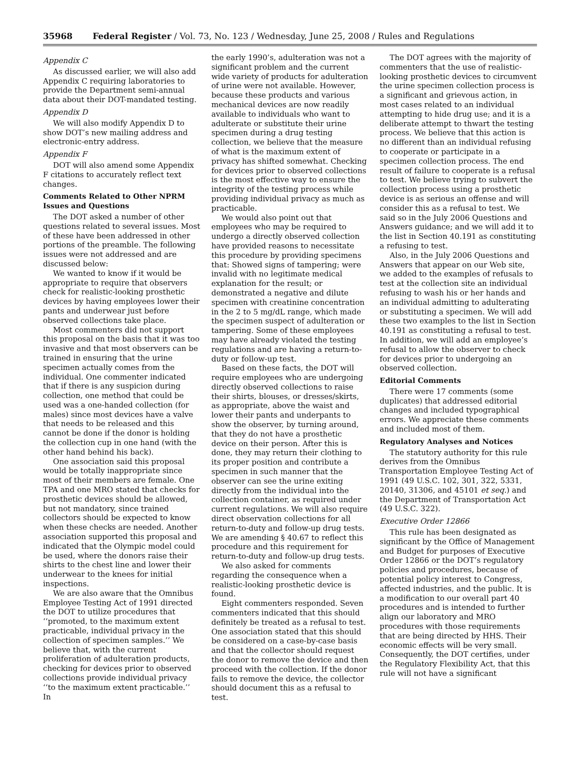35968 Federal Register / Vol. 73, No. 123 / Wednesday, June 25, 2008 / Rules and Regulations
Appendix C
As discussed earlier, we will also add Appendix C requiring laboratories to provide the Department semi-annual data about their DOT-mandated testing.
Appendix D
We will also modify Appendix D to show DOT’s new mailing address and electronic-entry address.
Appendix F
DOT will also amend some Appendix F citations to accurately reflect text changes.
Comments Related to Other NPRM Issues and Questions
The DOT asked a number of other questions related to several issues. Most of these have been addressed in other portions of the preamble. The following issues were not addressed and are discussed below:
We wanted to know if it would be appropriate to require that observers check for realistic-looking prosthetic devices by having employees lower their pants and underwear just before observed collections take place.
Most commenters did not support this proposal on the basis that it was too invasive and that most observers can be trained in ensuring that the urine specimen actually comes from the individual. One commenter indicated that if there is any suspicion during collection, one method that could be used was a one-handed collection (for males) since most devices have a valve that needs to be released and this cannot be done if the donor is holding the collection cup in one hand (with the other hand behind his back).
One association said this proposal would be totally inappropriate since most of their members are female. One TPA and one MRO stated that checks for prosthetic devices should be allowed, but not mandatory, since trained collectors should be expected to know when these checks are needed. Another association supported this proposal and indicated that the Olympic model could be used, where the donors raise their shirts to the chest line and lower their underwear to the knees for initial inspections.
We are also aware that the Omnibus Employee Testing Act of 1991 directed the DOT to utilize procedures that ‘‘promoted, to the maximum extent practicable, individual privacy in the collection of specimen samples.’’ We believe that, with the current proliferation of adulteration products, checking for devices prior to observed collections provide individual privacy ‘‘to the maximum extent practicable.’’ In
the early 1990’s, adulteration was not a significant problem and the current wide variety of products for adulteration of urine were not available. However, because these products and various mechanical devices are now readily available to individuals who want to adulterate or substitute their urine specimen during a drug testing collection, we believe that the measure of what is the maximum extent of privacy has shifted somewhat. Checking for devices prior to observed collections is the most effective way to ensure the integrity of the testing process while providing individual privacy as much as practicable.
We would also point out that employees who may be required to undergo a directly observed collection have provided reasons to necessitate this procedure by providing specimens that: Showed signs of tampering; were invalid with no legitimate medical explanation for the result; or demonstrated a negative and dilute specimen with creatinine concentration in the 2 to 5 mg/dL range, which made the specimen suspect of adulteration or tampering. Some of these employees may have already violated the testing regulations and are having a return-to-duty or follow-up test.
Based on these facts, the DOT will require employees who are undergoing directly observed collections to raise their shirts, blouses, or dresses/skirts, as appropriate, above the waist and lower their pants and underpants to show the observer, by turning around, that they do not have a prosthetic device on their person. After this is done, they may return their clothing to its proper position and contribute a specimen in such manner that the observer can see the urine exiting directly from the individual into the collection container, as required under current regulations. We will also require direct observation collections for all return-to-duty and follow-up drug tests. We are amending § 40.67 to reflect this procedure and this requirement for return-to-duty and follow-up drug tests.
We also asked for comments regarding the consequence when a realistic-looking prosthetic device is found.
Eight commenters responded. Seven commenters indicated that this should definitely be treated as a refusal to test. One association stated that this should be considered on a case-by-case basis and that the collector should request the donor to remove the device and then proceed with the collection. If the donor fails to remove the device, the collector should document this as a refusal to test.
The DOT agrees with the majority of commenters that the use of realistic-looking prosthetic devices to circumvent the urine specimen collection process is a significant and grievous action, in most cases related to an individual attempting to hide drug use; and it is a deliberate attempt to thwart the testing process. We believe that this action is no different than an individual refusing to cooperate or participate in a specimen collection process. The end result of failure to cooperate is a refusal to test. We believe trying to subvert the collection process using a prosthetic device is as serious an offense and will consider this as a refusal to test. We said so in the July 2006 Questions and Answers guidance; and we will add it to the list in Section 40.191 as constituting a refusing to test.
Also, in the July 2006 Questions and Answers that appear on our Web site, we added to the examples of refusals to test at the collection site an individual refusing to wash his or her hands and an individual admitting to adulterating or substituting a specimen. We will add these two examples to the list in Section 40.191 as constituting a refusal to test. In addition, we will add an employee’s refusal to allow the observer to check for devices prior to undergoing an observed collection.
Editorial Comments
There were 17 comments (some duplicates) that addressed editorial changes and included typographical errors. We appreciate these comments and included most of them.
Regulatory Analyses and Notices
The statutory authority for this rule derives from the Omnibus Transportation Employee Testing Act of 1991 (49 U.S.C. 102, 301, 322, 5331, 20140, 31306, and 45101 et seq.) and the Department of Transportation Act (49 U.S.C. 322).
Executive Order 12866
This rule has been designated as significant by the Office of Management and Budget for purposes of Executive Order 12866 or the DOT’s regulatory policies and procedures, because of potential policy interest to Congress, affected industries, and the public. It is a modification to our overall part 40 procedures and is intended to further align our laboratory and MRO procedures with those requirements that are being directed by HHS. Their economic effects will be very small. Consequently, the DOT certifies, under the Regulatory Flexibility Act, that this rule will not have a significant